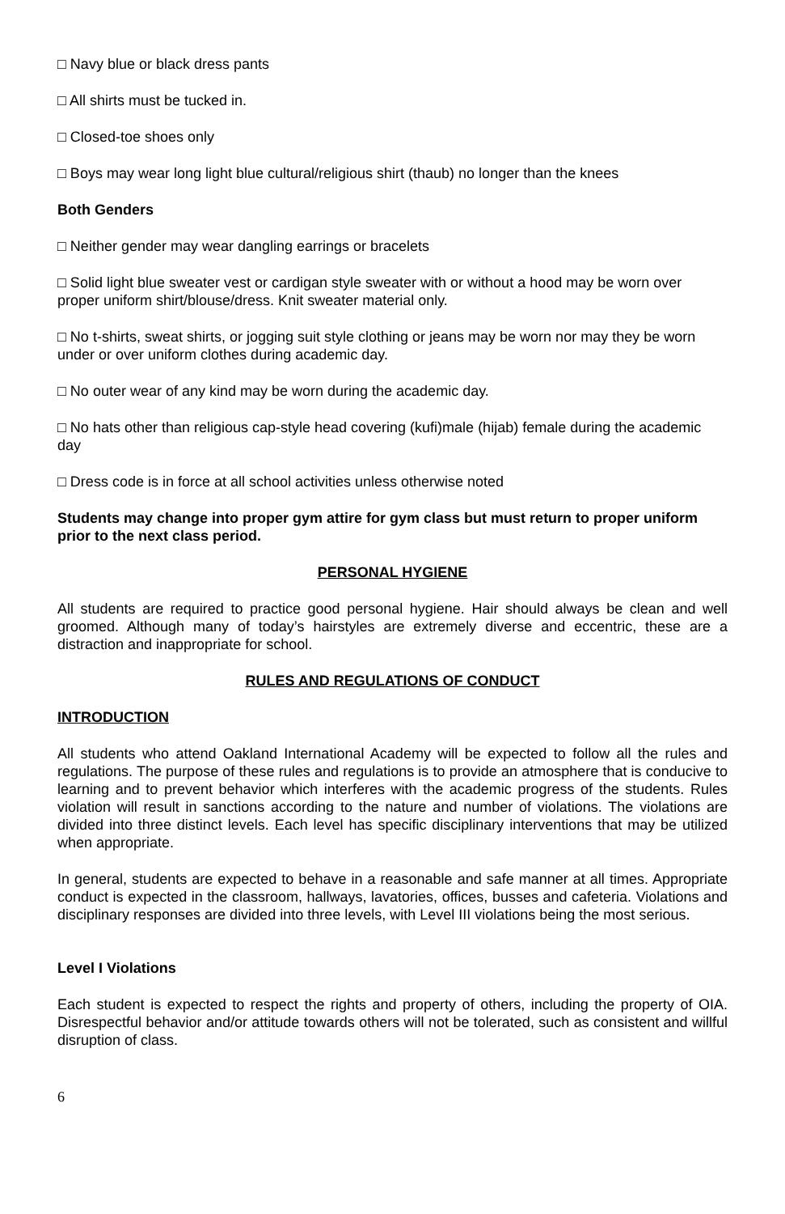□ Navy blue or black dress pants
□ All shirts must be tucked in.
□ Closed-toe shoes only
□ Boys may wear long light blue cultural/religious shirt (thaub) no longer than the knees
Both Genders
□ Neither gender may wear dangling earrings or bracelets
□ Solid light blue sweater vest or cardigan style sweater with or without a hood may be worn over proper uniform shirt/blouse/dress. Knit sweater material only.
□ No t-shirts, sweat shirts, or jogging suit style clothing or jeans may be worn nor may they be worn under or over uniform clothes during academic day.
□ No outer wear of any kind may be worn during the academic day.
□ No hats other than religious cap-style head covering (kufi)male (hijab) female during the academic day
□ Dress code is in force at all school activities unless otherwise noted
Students may change into proper gym attire for gym class but must return to proper uniform prior to the next class period.
PERSONAL HYGIENE
All students are required to practice good personal hygiene. Hair should always be clean and well groomed. Although many of today’s hairstyles are extremely diverse and eccentric, these are a distraction and inappropriate for school.
RULES AND REGULATIONS OF CONDUCT
INTRODUCTION
All students who attend Oakland International Academy will be expected to follow all the rules and regulations. The purpose of these rules and regulations is to provide an atmosphere that is conducive to learning and to prevent behavior which interferes with the academic progress of the students. Rules violation will result in sanctions according to the nature and number of violations. The violations are divided into three distinct levels. Each level has specific disciplinary interventions that may be utilized when appropriate.
In general, students are expected to behave in a reasonable and safe manner at all times. Appropriate conduct is expected in the classroom, hallways, lavatories, offices, busses and cafeteria. Violations and disciplinary responses are divided into three levels, with Level III violations being the most serious.
Level I Violations
Each student is expected to respect the rights and property of others, including the property of OIA. Disrespectful behavior and/or attitude towards others will not be tolerated, such as consistent and willful disruption of class.
6